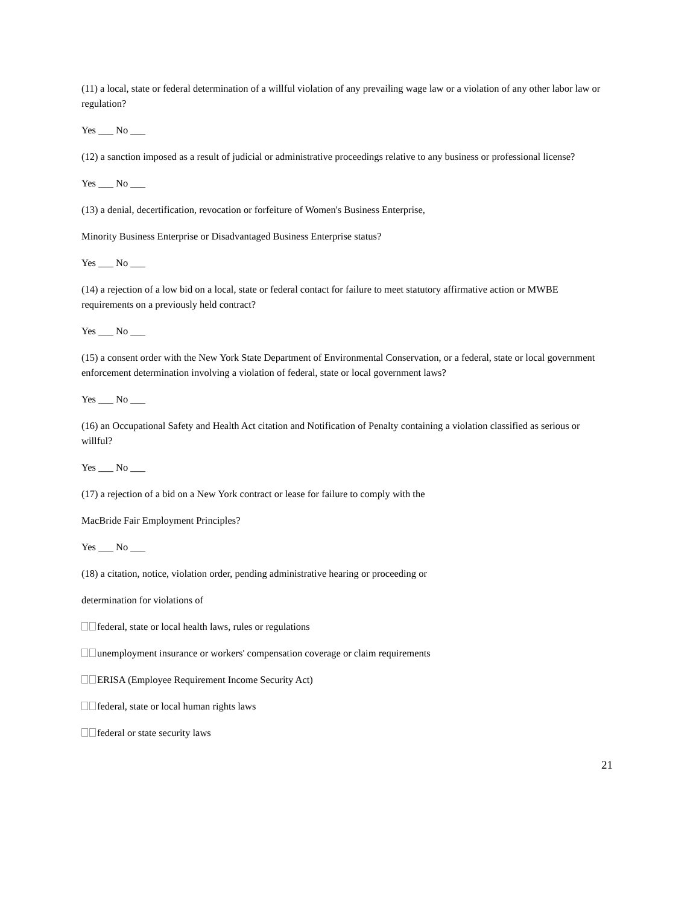(11) a local, state or federal determination of a willful violation of any prevailing wage law or a violation of any other labor law or regulation?
Yes ___ No ___
(12) a sanction imposed as a result of judicial or administrative proceedings relative to any business or professional license?
Yes ___ No ___
(13) a denial, decertification, revocation or forfeiture of Women's Business Enterprise,
Minority Business Enterprise or Disadvantaged Business Enterprise status?
Yes ___ No ___
(14) a rejection of a low bid on a local, state or federal contact for failure to meet statutory affirmative action or MWBE requirements on a previously held contract?
Yes ___ No ___
(15) a consent order with the New York State Department of Environmental Conservation, or a federal, state or local government enforcement determination involving a violation of federal, state or local government laws?
Yes ___ No ___
(16) an Occupational Safety and Health Act citation and Notification of Penalty containing a violation classified as serious or willful?
Yes ___ No ___
(17) a rejection of a bid on a New York contract or lease for failure to comply with the
MacBride Fair Employment Principles?
Yes ___ No ___
(18) a citation, notice, violation order, pending administrative hearing or proceeding or
determination for violations of
federal, state or local health laws, rules or regulations
unemployment insurance or workers' compensation coverage or claim requirements
ERISA (Employee Requirement Income Security Act)
federal, state or local human rights laws
federal or state security laws
21